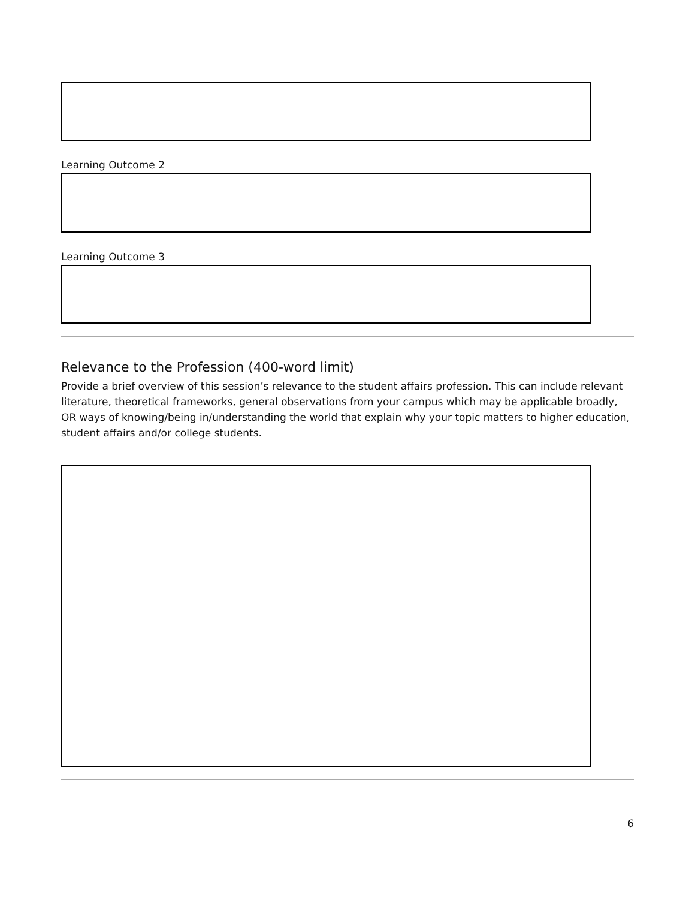Learning Outcome 2
Learning Outcome 3
Relevance to the Profession (400-word limit)
Provide a brief overview of this session’s relevance to the student affairs profession. This can include relevant literature, theoretical frameworks, general observations from your campus which may be applicable broadly, OR ways of knowing/being in/understanding the world that explain why your topic matters to higher education, student affairs and/or college students.
6